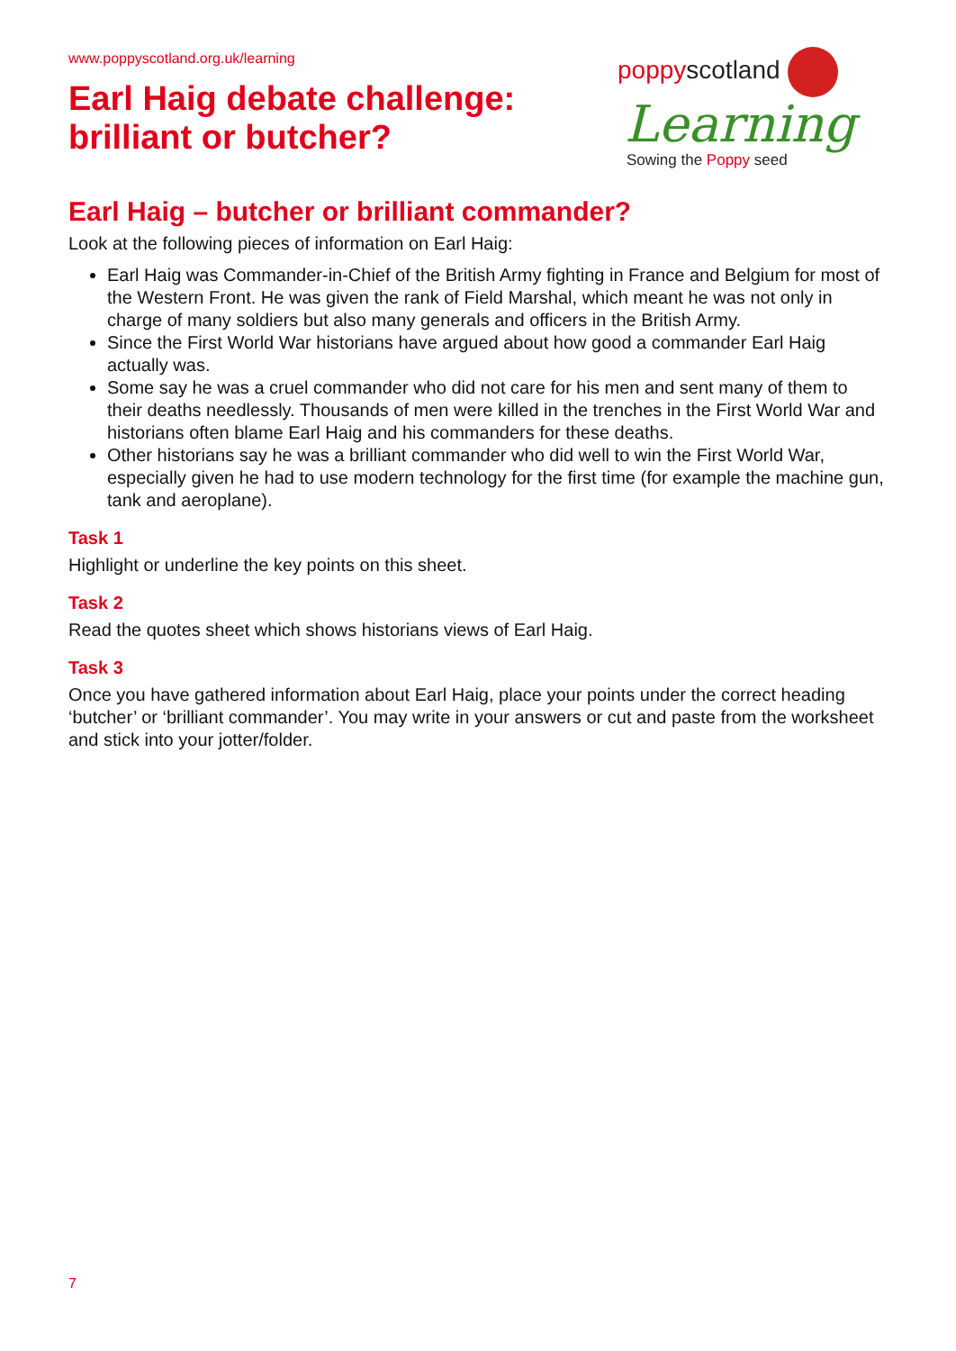www.poppyscotland.org.uk/learning
Earl Haig debate challenge:
brilliant or butcher?
poppyscotland
Learning
Sowing the Poppy seed
Earl Haig – butcher or brilliant commander?
Look at the following pieces of information on Earl Haig:
Earl Haig was Commander-in-Chief of the British Army fighting in France and Belgium for most of the Western Front. He was given the rank of Field Marshal, which meant he was not only in charge of many soldiers but also many generals and officers in the British Army.
Since the First World War historians have argued about how good a commander Earl Haig actually was.
Some say he was a cruel commander who did not care for his men and sent many of them to their deaths needlessly. Thousands of men were killed in the trenches in the First World War and historians often blame Earl Haig and his commanders for these deaths.
Other historians say he was a brilliant commander who did well to win the First World War, especially given he had to use modern technology for the first time (for example the machine gun, tank and aeroplane).
Task 1
Highlight or underline the key points on this sheet.
Task 2
Read the quotes sheet which shows historians views of Earl Haig.
Task 3
Once you have gathered information about Earl Haig, place your points under the correct heading ‘butcher’ or ‘brilliant commander’. You may write in your answers or cut and paste from the worksheet and stick into your jotter/folder.
7